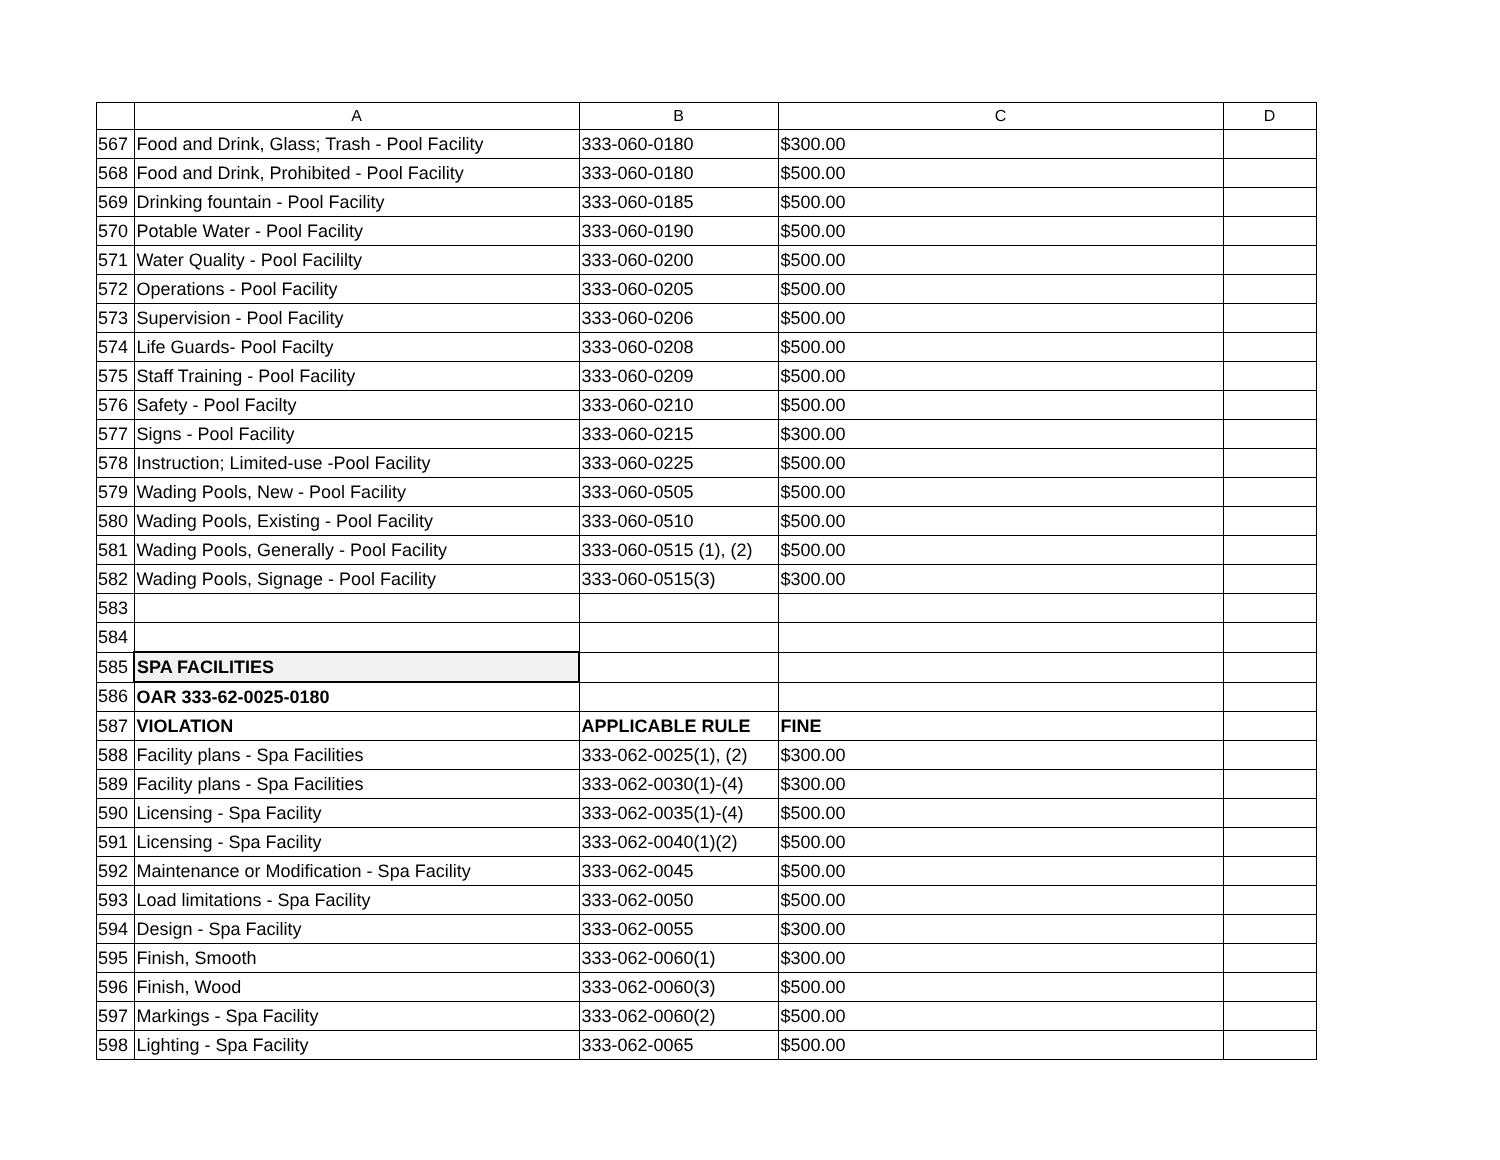| | A | B | C | D |
| --- | --- | --- | --- | --- |
| 567 | Food and Drink, Glass; Trash - Pool Facility | 333-060-0180 | $300.00 | |
| 568 | Food and Drink, Prohibited - Pool Facility | 333-060-0180 | $500.00 | |
| 569 | Drinking fountain - Pool Facility | 333-060-0185 | $500.00 | |
| 570 | Potable Water - Pool Facility | 333-060-0190 | $500.00 | |
| 571 | Water Quality - Pool Facililty | 333-060-0200 | $500.00 | |
| 572 | Operations - Pool Facility | 333-060-0205 | $500.00 | |
| 573 | Supervision - Pool Facility | 333-060-0206 | $500.00 | |
| 574 | Life Guards- Pool Facilty | 333-060-0208 | $500.00 | |
| 575 | Staff Training - Pool Facility | 333-060-0209 | $500.00 | |
| 576 | Safety - Pool Facilty | 333-060-0210 | $500.00 | |
| 577 | Signs - Pool Facility | 333-060-0215 | $300.00 | |
| 578 | Instruction; Limited-use -Pool Facility | 333-060-0225 | $500.00 | |
| 579 | Wading Pools, New - Pool Facility | 333-060-0505 | $500.00 | |
| 580 | Wading Pools, Existing - Pool Facility | 333-060-0510 | $500.00 | |
| 581 | Wading Pools, Generally - Pool Facility | 333-060-0515 (1), (2) | $500.00 | |
| 582 | Wading Pools, Signage - Pool Facility | 333-060-0515(3) | $300.00 | |
| 583 | | | | |
| 584 | | | | |
| 585 | SPA FACILITIES | | | |
| 586 | OAR 333-62-0025-0180 | | | |
| 587 | VIOLATION | APPLICABLE RULE | FINE | |
| 588 | Facility plans - Spa Facilities | 333-062-0025(1), (2) | $300.00 | |
| 589 | Facility plans - Spa Facilities | 333-062-0030(1)-(4) | $300.00 | |
| 590 | Licensing - Spa Facility | 333-062-0035(1)-(4) | $500.00 | |
| 591 | Licensing - Spa Facility | 333-062-0040(1)(2) | $500.00 | |
| 592 | Maintenance or Modification - Spa Facility | 333-062-0045 | $500.00 | |
| 593 | Load limitations - Spa Facility | 333-062-0050 | $500.00 | |
| 594 | Design - Spa Facility | 333-062-0055 | $300.00 | |
| 595 | Finish, Smooth | 333-062-0060(1) | $300.00 | |
| 596 | Finish, Wood | 333-062-0060(3) | $500.00 | |
| 597 | Markings - Spa Facility | 333-062-0060(2) | $500.00 | |
| 598 | Lighting - Spa Facility | 333-062-0065 | $500.00 | |